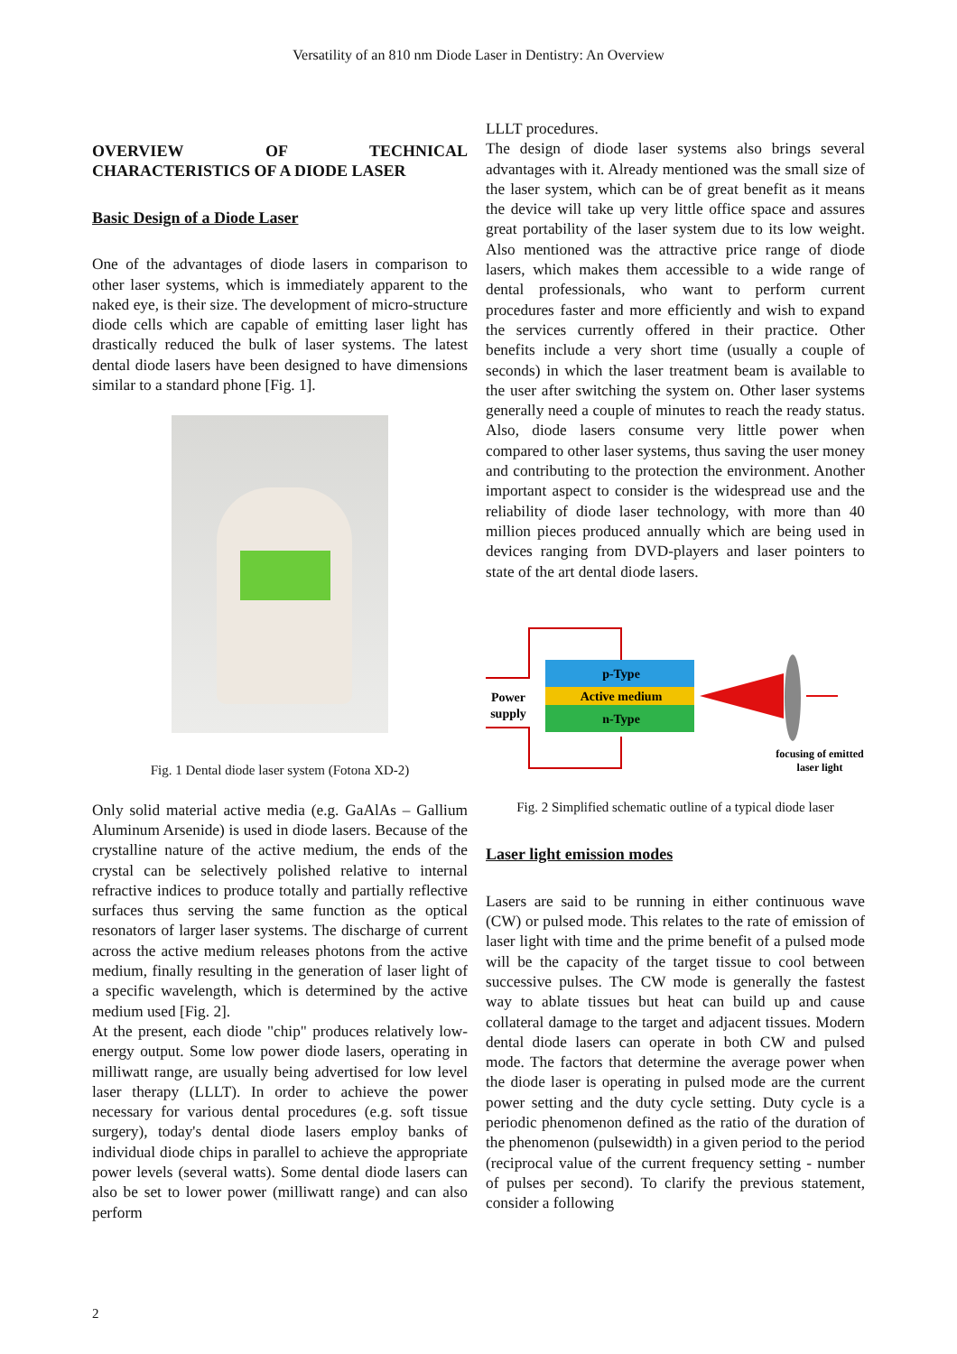Versatility of an 810 nm Diode Laser in Dentistry: An Overview
OVERVIEW OF TECHNICAL CHARACTERISTICS OF A DIODE LASER
Basic Design of a Diode Laser
One of the advantages of diode lasers in comparison to other laser systems, which is immediately apparent to the naked eye, is their size. The development of micro-structure diode cells which are capable of emitting laser light has drastically reduced the bulk of laser systems. The latest dental diode lasers have been designed to have dimensions similar to a standard phone [Fig. 1].
Fig. 1 Dental diode laser system (Fotona XD-2)
Only solid material active media (e.g. GaAlAs – Gallium Aluminum Arsenide) is used in diode lasers. Because of the crystalline nature of the active medium, the ends of the crystal can be selectively polished relative to internal refractive indices to produce totally and partially reflective surfaces thus serving the same function as the optical resonators of larger laser systems. The discharge of current across the active medium releases photons from the active medium, finally resulting in the generation of laser light of a specific wavelength, which is determined by the active medium used [Fig. 2].
At the present, each diode "chip" produces relatively low-energy output. Some low power diode lasers, operating in milliwatt range, are usually being advertised for low level laser therapy (LLLT). In order to achieve the power necessary for various dental procedures (e.g. soft tissue surgery), today's dental diode lasers employ banks of individual diode chips in parallel to achieve the appropriate power levels (several watts). Some dental diode lasers can also be set to lower power (milliwatt range) and can also perform
LLLT procedures.
The design of diode laser systems also brings several advantages with it. Already mentioned was the small size of the laser system, which can be of great benefit as it means the device will take up very little office space and assures great portability of the laser system due to its low weight. Also mentioned was the attractive price range of diode lasers, which makes them accessible to a wide range of dental professionals, who want to perform current procedures faster and more efficiently and wish to expand the services currently offered in their practice. Other benefits include a very short time (usually a couple of seconds) in which the laser treatment beam is available to the user after switching the system on. Other laser systems generally need a couple of minutes to reach the ready status. Also, diode lasers consume very little power when compared to other laser systems, thus saving the user money and contributing to the protection the environment. Another important aspect to consider is the widespread use and the reliability of diode laser technology, with more than 40 million pieces produced annually which are being used in devices ranging from DVD-players and laser pointers to state of the art dental diode lasers.
p-Type
Active medium
n-Type
Power
supply
focusing of emitted
laser light
Fig. 2 Simplified schematic outline of a typical diode laser
Laser light emission modes
Lasers are said to be running in either continuous wave (CW) or pulsed mode. This relates to the rate of emission of laser light with time and the prime benefit of a pulsed mode will be the capacity of the target tissue to cool between successive pulses. The CW mode is generally the fastest way to ablate tissues but heat can build up and cause collateral damage to the target and adjacent tissues. Modern dental diode lasers can operate in both CW and pulsed mode. The factors that determine the average power when the diode laser is operating in pulsed mode are the current power setting and the duty cycle setting. Duty cycle is a periodic phenomenon defined as the ratio of the duration of the phenomenon (pulsewidth) in a given period to the period (reciprocal value of the current frequency setting - number of pulses per second). To clarify the previous statement, consider a following
2